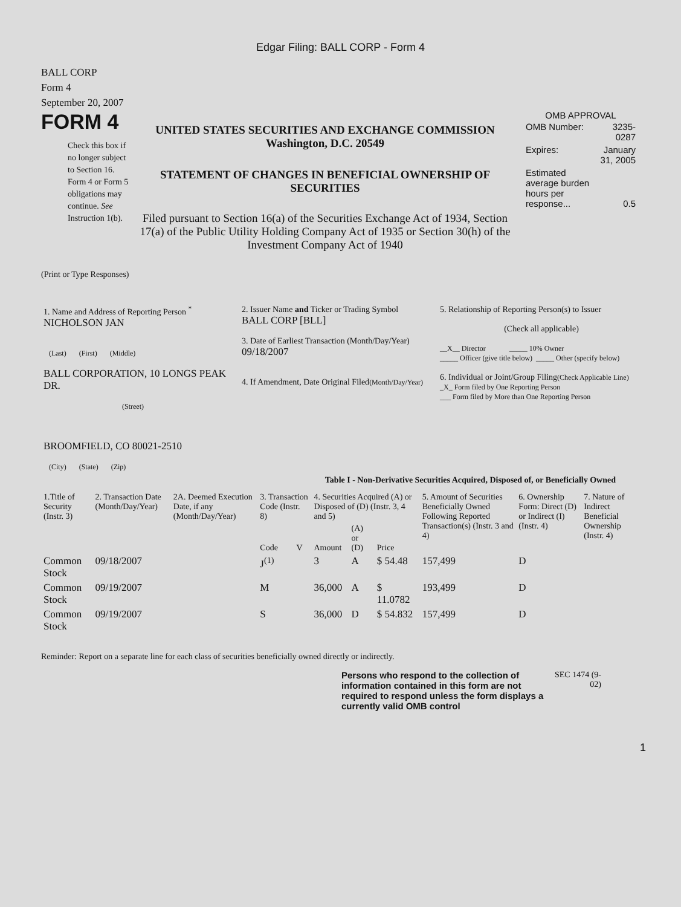Edgar Filing: BALL CORP - Form 4
BALL CORP
Form 4
September 20, 2007
FORM 4
Check this box if no longer subject to Section 16. Form 4 or Form 5 obligations may continue. See Instruction 1(b).
UNITED STATES SECURITIES AND EXCHANGE COMMISSION
Washington, D.C. 20549
STATEMENT OF CHANGES IN BENEFICIAL OWNERSHIP OF SECURITIES
Filed pursuant to Section 16(a) of the Securities Exchange Act of 1934, Section 17(a) of the Public Utility Holding Company Act of 1935 or Section 30(h) of the Investment Company Act of 1940
OMB APPROVAL
| OMB Number: | 3235-0287 |
| Expires: | January 31, 2005 |
| Estimated average burden hours per response... | 0.5 |
(Print or Type Responses)
| 1. Name and Address of Reporting Person <sup>*</sup> NICHOLSON JAN (Last) (First) (Middle) BALL CORPORATION, 10 LONGS PEAK DR. (Street) BROOMFIELD, CO 80021-2510 (City) (State) (Zip) | 2. Issuer Name and Ticker or Trading Symbol BALL CORP [BLL] 3. Date of Earliest Transaction (Month/Day/Year) 09/18/2007 4. If Amendment, Date Original Filed (Month/Day/Year) | 5. Relationship of Reporting Person(s) to Issuer (Check all applicable) __X__ Director _____ 10% Owner _____ Officer (give title below) _____ Other (specify below) 6. Individual or Joint/Group Filing (Check Applicable Line) _X_ Form filed by One Reporting Person ___ Form filed by More than One Reporting Person |
Table I - Non-Derivative Securities Acquired, Disposed of, or Beneficially Owned
| 1.Title of Security (Instr. 3) | 2. Transaction Date (Month/Day/Year) | 2A. Deemed Execution Date, if any (Month/Day/Year) | 3. Transaction Code (Instr. 8) | | 4. Securities Acquired (A) or Disposed of (D) (Instr. 3, 4 and 5) | | | 5. Amount of Securities Beneficially Owned Following Reported Transaction(s) (Instr. 3 and 4) | 6. Ownership Form: Direct (D) or Indirect (I) (Instr. 4) | 7. Nature of Indirect Beneficial Ownership (Instr. 4) |
| --- | --- | --- | --- | --- | --- | --- | --- | --- | --- | --- |
| | | | Code | V | Amount | (A) or (D) | Price | | | |
| Common Stock | 09/18/2007 | | J<sup>(1)</sup> | | 3 | A | $ 54.48 | 157,499 | D | |
| Common Stock | 09/19/2007 | | M | | 36,000 | A | $ 11.0782 | 193,499 | D | |
| Common Stock | 09/19/2007 | | S | | 36,000 | D | $ 54.832 | 157,499 | D | |
Reminder: Report on a separate line for each class of securities beneficially owned directly or indirectly.
Persons who respond to the collection of information contained in this form are not required to respond unless the form displays a currently valid OMB control
SEC 1474 (9-02)
1